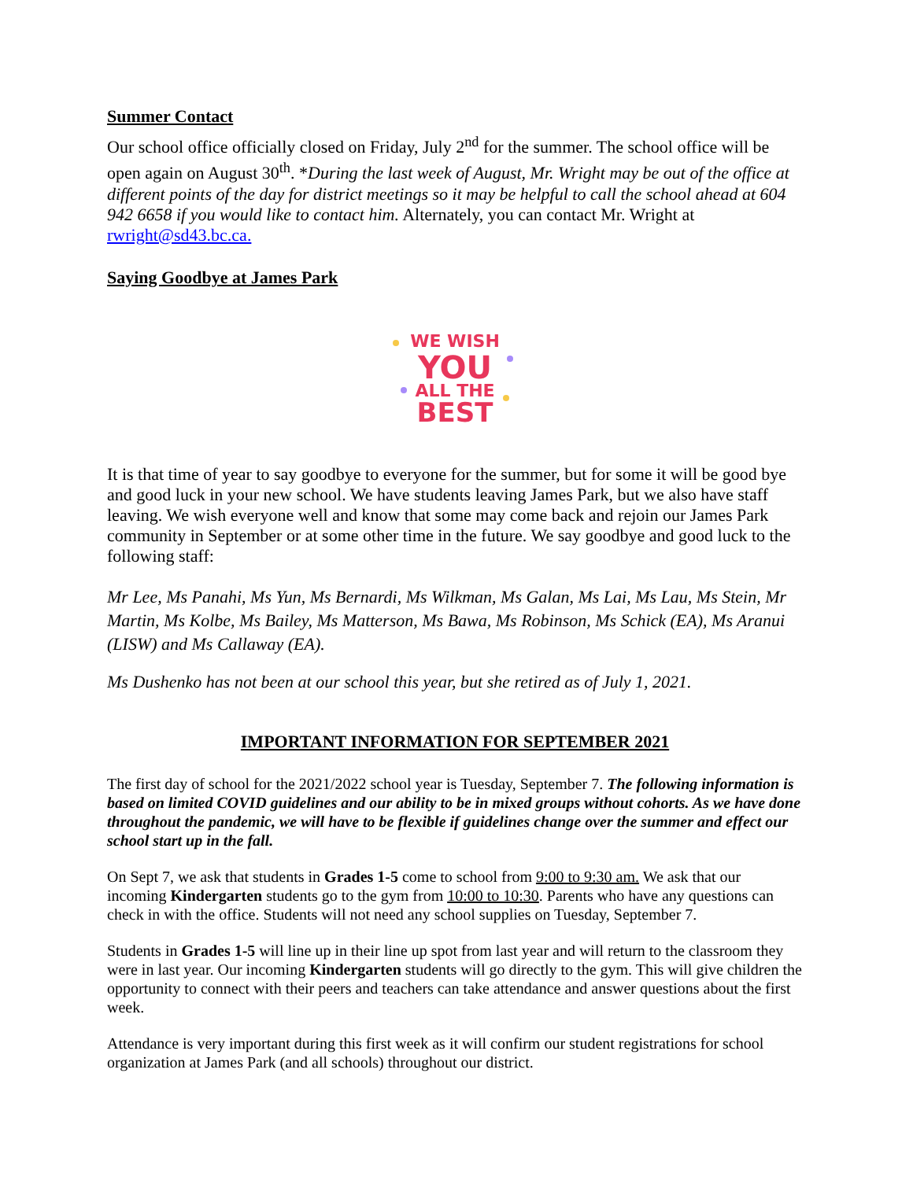Summer Contact
Our school office officially closed on Friday, July 2<sup>nd</sup> for the summer. The school office will be open again on August 30<sup>th</sup>. *During the last week of August, Mr. Wright may be out of the office at different points of the day for district meetings so it may be helpful to call the school ahead at 604 942 6658 if you would like to contact him. Alternately, you can contact Mr. Wright at rwright@sd43.bc.ca.
Saying Goodbye at James Park
WE WISH
YOU
ALL THE
BEST
It is that time of year to say goodbye to everyone for the summer, but for some it will be good bye and good luck in your new school. We have students leaving James Park, but we also have staff leaving. We wish everyone well and know that some may come back and rejoin our James Park community in September or at some other time in the future. We say goodbye and good luck to the following staff:
Mr Lee, Ms Panahi, Ms Yun, Ms Bernardi, Ms Wilkman, Ms Galan, Ms Lai, Ms Lau, Ms Stein, Mr Martin, Ms Kolbe, Ms Bailey, Ms Matterson, Ms Bawa, Ms Robinson, Ms Schick (EA), Ms Aranui (LISW) and Ms Callaway (EA).
Ms Dushenko has not been at our school this year, but she retired as of July 1, 2021.
IMPORTANT INFORMATION FOR SEPTEMBER 2021
The first day of school for the 2021/2022 school year is Tuesday, September 7. The following information is based on limited COVID guidelines and our ability to be in mixed groups without cohorts. As we have done throughout the pandemic, we will have to be flexible if guidelines change over the summer and effect our school start up in the fall.
On Sept 7, we ask that students in Grades 1-5 come to school from 9:00 to 9:30 am. We ask that our incoming Kindergarten students go to the gym from 10:00 to 10:30. Parents who have any questions can check in with the office. Students will not need any school supplies on Tuesday, September 7.
Students in Grades 1-5 will line up in their line up spot from last year and will return to the classroom they were in last year. Our incoming Kindergarten students will go directly to the gym. This will give children the opportunity to connect with their peers and teachers can take attendance and answer questions about the first week.
Attendance is very important during this first week as it will confirm our student registrations for school organization at James Park (and all schools) throughout our district.